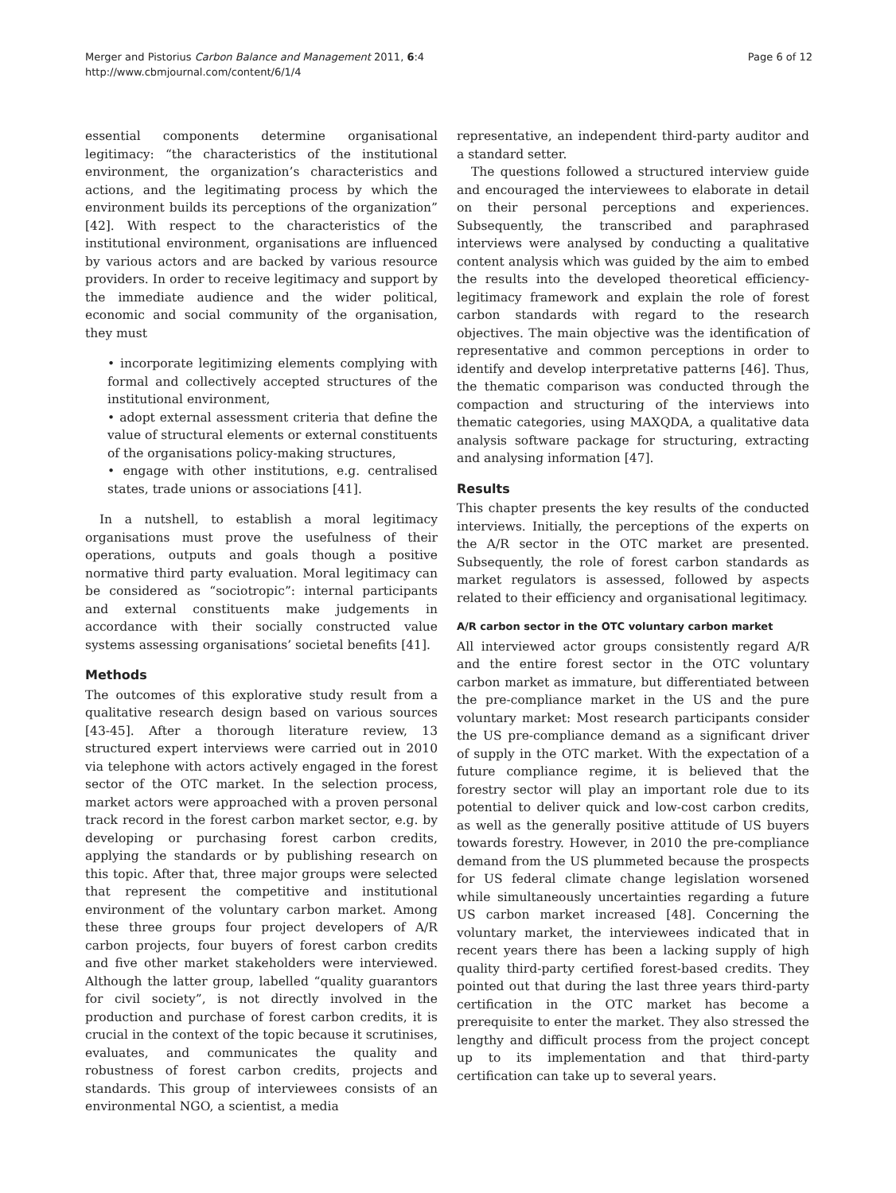Merger and Pistorius Carbon Balance and Management 2011, 6:4
http://www.cbmjournal.com/content/6/1/4
Page 6 of 12
essential components determine organisational legitimacy: “the characteristics of the institutional environment, the organization’s characteristics and actions, and the legitimating process by which the environment builds its perceptions of the organization” [42]. With respect to the characteristics of the institutional environment, organisations are influenced by various actors and are backed by various resource providers. In order to receive legitimacy and support by the immediate audience and the wider political, economic and social community of the organisation, they must
• incorporate legitimizing elements complying with formal and collectively accepted structures of the institutional environment,
• adopt external assessment criteria that define the value of structural elements or external constituents of the organisations policy-making structures,
• engage with other institutions, e.g. centralised states, trade unions or associations [41].
In a nutshell, to establish a moral legitimacy organisations must prove the usefulness of their operations, outputs and goals though a positive normative third party evaluation. Moral legitimacy can be considered as “sociotropic”: internal participants and external constituents make judgements in accordance with their socially constructed value systems assessing organisations’ societal benefits [41].
Methods
The outcomes of this explorative study result from a qualitative research design based on various sources [43-45]. After a thorough literature review, 13 structured expert interviews were carried out in 2010 via telephone with actors actively engaged in the forest sector of the OTC market. In the selection process, market actors were approached with a proven personal track record in the forest carbon market sector, e.g. by developing or purchasing forest carbon credits, applying the standards or by publishing research on this topic. After that, three major groups were selected that represent the competitive and institutional environment of the voluntary carbon market. Among these three groups four project developers of A/R carbon projects, four buyers of forest carbon credits and five other market stakeholders were interviewed. Although the latter group, labelled “quality guarantors for civil society”, is not directly involved in the production and purchase of forest carbon credits, it is crucial in the context of the topic because it scrutinises, evaluates, and communicates the quality and robustness of forest carbon credits, projects and standards. This group of interviewees consists of an environmental NGO, a scientist, a media
representative, an independent third-party auditor and a standard setter.
The questions followed a structured interview guide and encouraged the interviewees to elaborate in detail on their personal perceptions and experiences. Subsequently, the transcribed and paraphrased interviews were analysed by conducting a qualitative content analysis which was guided by the aim to embed the results into the developed theoretical efficiency-legitimacy framework and explain the role of forest carbon standards with regard to the research objectives. The main objective was the identification of representative and common perceptions in order to identify and develop interpretative patterns [46]. Thus, the thematic comparison was conducted through the compaction and structuring of the interviews into thematic categories, using MAXQDA, a qualitative data analysis software package for structuring, extracting and analysing information [47].
Results
This chapter presents the key results of the conducted interviews. Initially, the perceptions of the experts on the A/R sector in the OTC market are presented. Subsequently, the role of forest carbon standards as market regulators is assessed, followed by aspects related to their efficiency and organisational legitimacy.
A/R carbon sector in the OTC voluntary carbon market
All interviewed actor groups consistently regard A/R and the entire forest sector in the OTC voluntary carbon market as immature, but differentiated between the pre-compliance market in the US and the pure voluntary market: Most research participants consider the US pre-compliance demand as a significant driver of supply in the OTC market. With the expectation of a future compliance regime, it is believed that the forestry sector will play an important role due to its potential to deliver quick and low-cost carbon credits, as well as the generally positive attitude of US buyers towards forestry. However, in 2010 the pre-compliance demand from the US plummeted because the prospects for US federal climate change legislation worsened while simultaneously uncertainties regarding a future US carbon market increased [48]. Concerning the voluntary market, the interviewees indicated that in recent years there has been a lacking supply of high quality third-party certified forest-based credits. They pointed out that during the last three years third-party certification in the OTC market has become a prerequisite to enter the market. They also stressed the lengthy and difficult process from the project concept up to its implementation and that third-party certification can take up to several years.